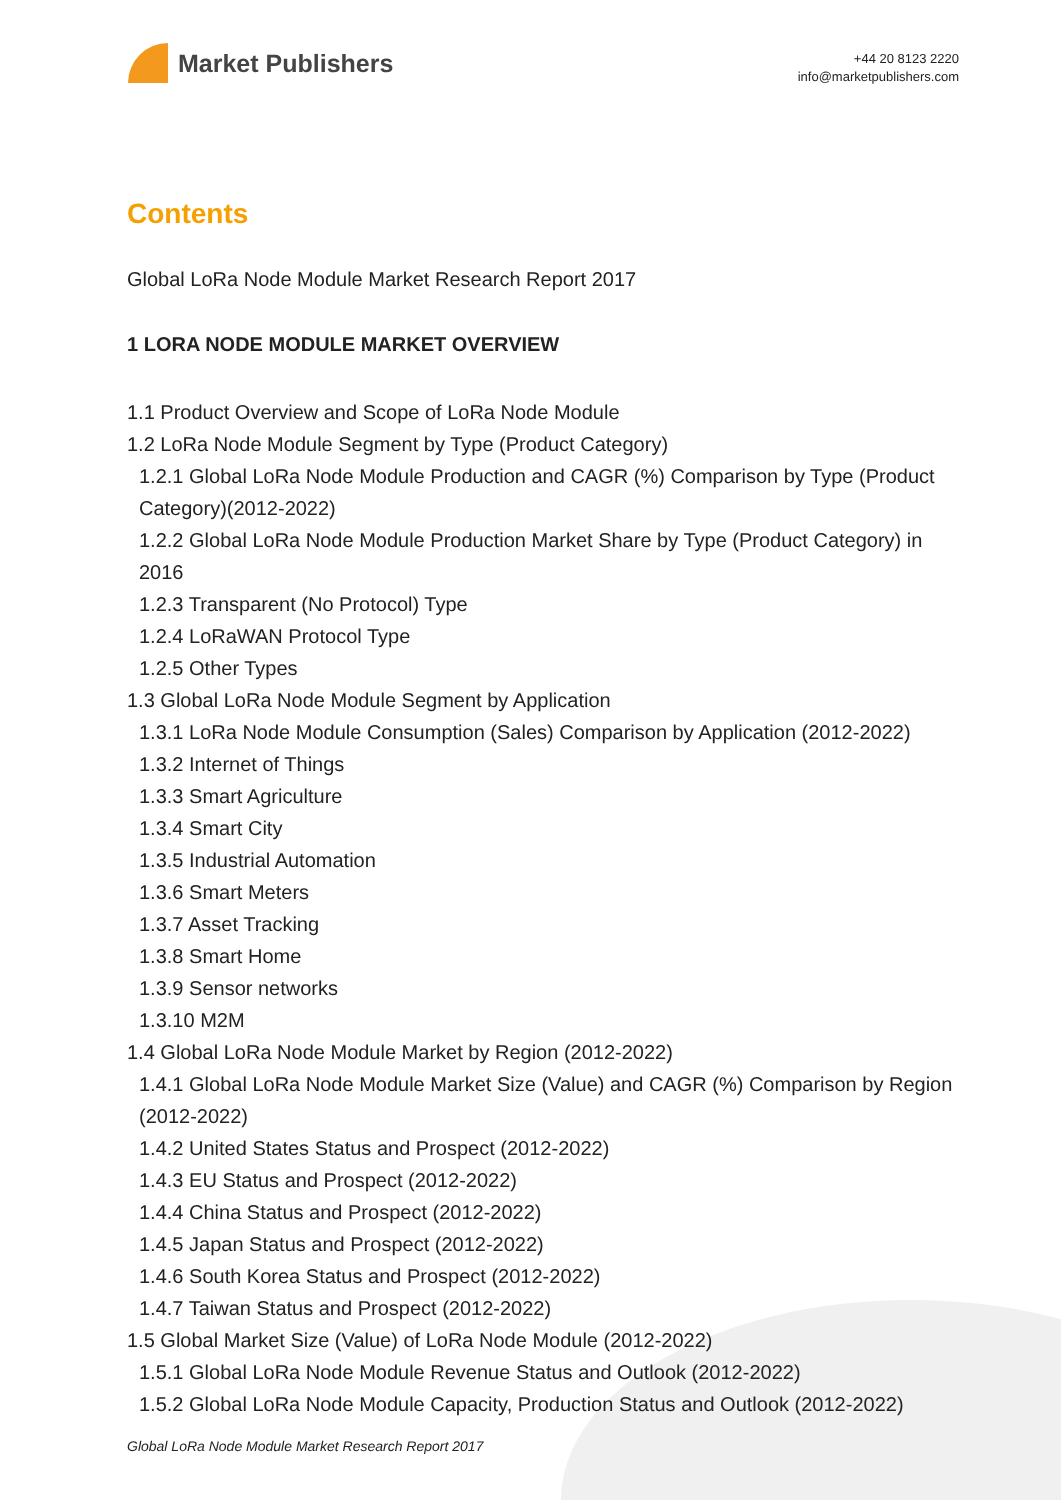Market Publishers
+44 20 8123 2220
info@marketpublishers.com
Contents
Global LoRa Node Module Market Research Report 2017
1 LORA NODE MODULE MARKET OVERVIEW
1.1 Product Overview and Scope of LoRa Node Module
1.2 LoRa Node Module Segment by Type (Product Category)
1.2.1 Global LoRa Node Module Production and CAGR (%) Comparison by Type (Product Category)(2012-2022)
1.2.2 Global LoRa Node Module Production Market Share by Type (Product Category) in 2016
1.2.3 Transparent (No Protocol) Type
1.2.4 LoRaWAN Protocol Type
1.2.5 Other Types
1.3 Global LoRa Node Module Segment by Application
1.3.1 LoRa Node Module Consumption (Sales) Comparison by Application (2012-2022)
1.3.2 Internet of Things
1.3.3 Smart Agriculture
1.3.4 Smart City
1.3.5 Industrial Automation
1.3.6 Smart Meters
1.3.7 Asset Tracking
1.3.8 Smart Home
1.3.9 Sensor networks
1.3.10 M2M
1.4 Global LoRa Node Module Market by Region (2012-2022)
1.4.1 Global LoRa Node Module Market Size (Value) and CAGR (%) Comparison by Region (2012-2022)
1.4.2 United States Status and Prospect (2012-2022)
1.4.3 EU Status and Prospect (2012-2022)
1.4.4 China Status and Prospect (2012-2022)
1.4.5 Japan Status and Prospect (2012-2022)
1.4.6 South Korea Status and Prospect (2012-2022)
1.4.7 Taiwan Status and Prospect (2012-2022)
1.5 Global Market Size (Value) of LoRa Node Module (2012-2022)
1.5.1 Global LoRa Node Module Revenue Status and Outlook (2012-2022)
1.5.2 Global LoRa Node Module Capacity, Production Status and Outlook (2012-2022)
Global LoRa Node Module Market Research Report 2017